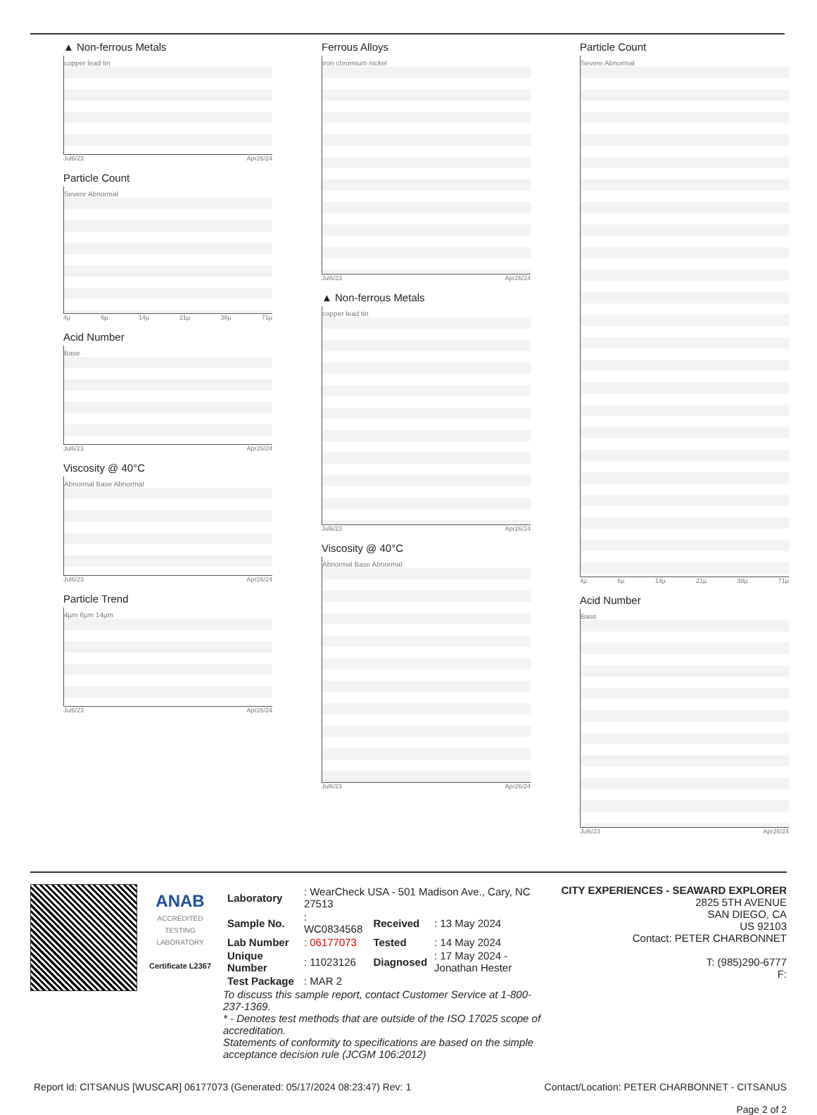▲ Non-ferrous Metals
copper lead tin
Jul6/23 Apr26/24
Particle Count
Severe Abnormal
4µ 6µ 14µ 21µ 38µ 71µ
Acid Number
Base
Jul6/23 Apr26/24
Viscosity @ 40°C
Abnormal Base Abnormal
Jul6/23 Apr26/24
Particle Trend
4µm 6µm 14µm
Jul6/23 Apr26/24
Ferrous Alloys
iron chromium nickel
Jul6/23 Apr26/24
▲ Non-ferrous Metals
copper lead tin
Jul6/23 Apr26/24
Viscosity @ 40°C
Abnormal Base Abnormal
Jul6/23 Apr26/24
Particle Count
Severe Abnormal
4µ 6µ 14µ 21µ 38µ 71µ
Acid Number
Base
Jul6/23 Apr26/24
ANAB
ACCREDITED TESTING LABORATORY
Certificate L2367
| Laboratory | : WearCheck USA - 501 Madison Ave., Cary, NC 27513 | | |
| Sample No. | : WC0834568 | Received | : 13 May 2024 |
| Lab Number | : 06177073 | Tested | : 14 May 2024 |
| Unique Number | : 11023126 | Diagnosed | : 17 May 2024 - Jonathan Hester |
| Test Package | : MAR 2 | | |
To discuss this sample report, contact Customer Service at 1-800-237-1369.
* - Denotes test methods that are outside of the ISO 17025 scope of accreditation.
Statements of conformity to specifications are based on the simple acceptance decision rule (JCGM 106:2012)
CITY EXPERIENCES - SEAWARD EXPLORER
2825 5TH AVENUE
SAN DIEGO, CA
US 92103
Contact: PETER CHARBONNET
T: (985)290-6777
F:
Report Id: CITSANUS [WUSCAR] 06177073 (Generated: 05/17/2024 08:23:47) Rev: 1 Contact/Location: PETER CHARBONNET - CITSANUS
Page 2 of 2